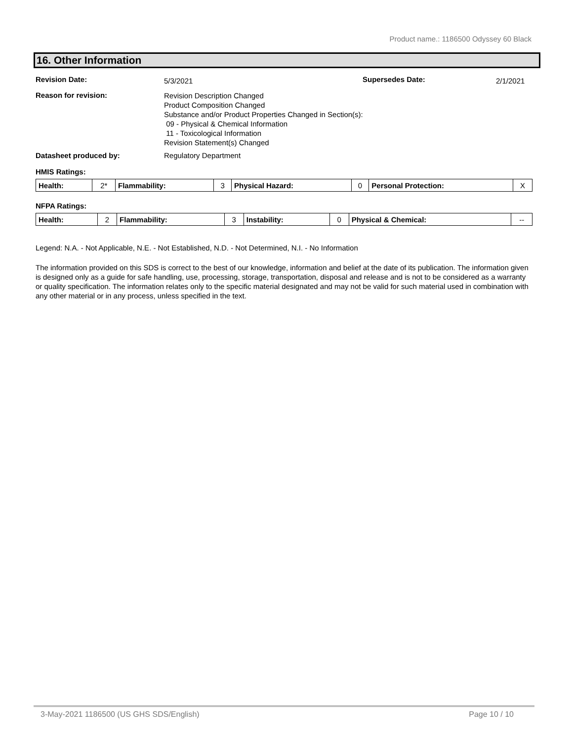Product name.: 1186500 Odyssey 60 Black
16. Other Information
Revision Date:
5/3/2021
Supersedes Date:
2/1/2021
Reason for revision:
Revision Description Changed
Product Composition Changed
Substance and/or Product Properties Changed in Section(s):
09 - Physical & Chemical Information
11 - Toxicological Information
Revision Statement(s) Changed
Datasheet produced by: Regulatory Department
HMIS Ratings:
| Health: | 2* | Flammability: | 3 | Physical Hazard: | 0 | Personal Protection: | X |
NFPA Ratings:
| Health: | 2 | Flammability: | 3 | Instability: | 0 | Physical & Chemical: | -- |
Legend: N.A. - Not Applicable, N.E. - Not Established, N.D. - Not Determined, N.I. - No Information
The information provided on this SDS is correct to the best of our knowledge, information and belief at the date of its publication. The information given is designed only as a guide for safe handling, use, processing, storage, transportation, disposal and release and is not to be considered as a warranty or quality specification. The information relates only to the specific material designated and may not be valid for such material used in combination with any other material or in any process, unless specified in the text.
3-May-2021 1186500 (US GHS SDS/English) Page 10 / 10